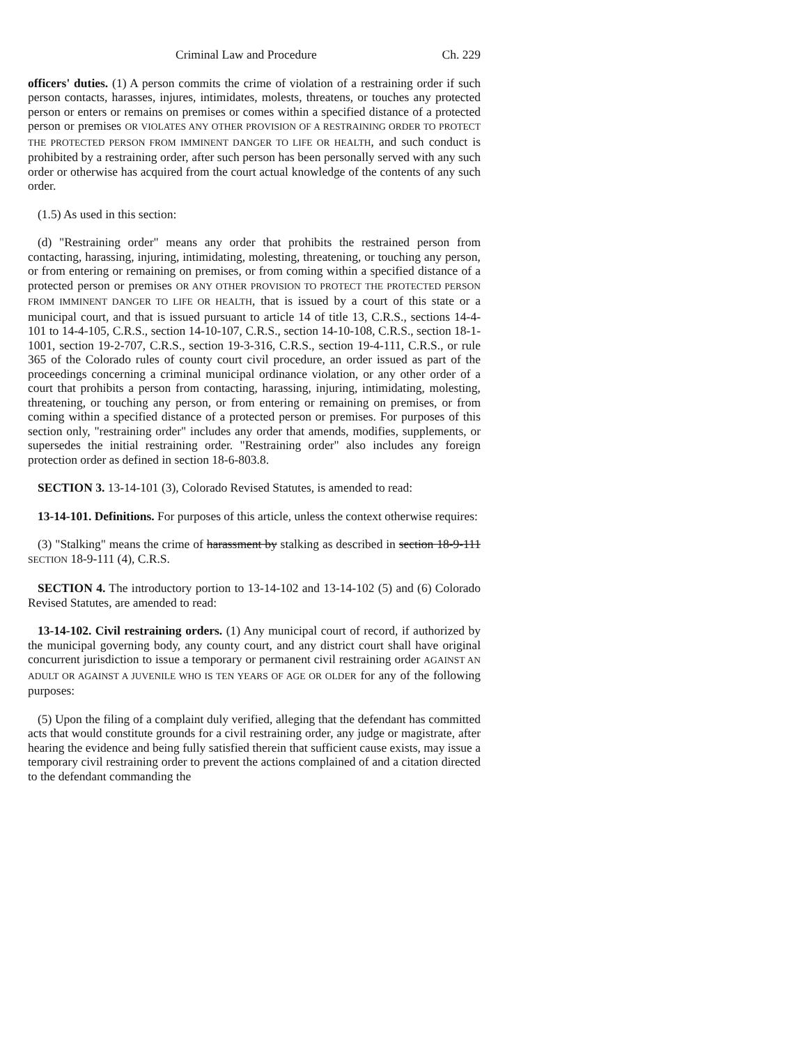Criminal Law and Procedure Ch. 229
officers' duties. (1) A person commits the crime of violation of a restraining order if such person contacts, harasses, injures, intimidates, molests, threatens, or touches any protected person or enters or remains on premises or comes within a specified distance of a protected person or premises OR VIOLATES ANY OTHER PROVISION OF A RESTRAINING ORDER TO PROTECT THE PROTECTED PERSON FROM IMMINENT DANGER TO LIFE OR HEALTH, and such conduct is prohibited by a restraining order, after such person has been personally served with any such order or otherwise has acquired from the court actual knowledge of the contents of any such order.
(1.5) As used in this section:
(d) "Restraining order" means any order that prohibits the restrained person from contacting, harassing, injuring, intimidating, molesting, threatening, or touching any person, or from entering or remaining on premises, or from coming within a specified distance of a protected person or premises OR ANY OTHER PROVISION TO PROTECT THE PROTECTED PERSON FROM IMMINENT DANGER TO LIFE OR HEALTH, that is issued by a court of this state or a municipal court, and that is issued pursuant to article 14 of title 13, C.R.S., sections 14-4-101 to 14-4-105, C.R.S., section 14-10-107, C.R.S., section 14-10-108, C.R.S., section 18-1-1001, section 19-2-707, C.R.S., section 19-3-316, C.R.S., section 19-4-111, C.R.S., or rule 365 of the Colorado rules of county court civil procedure, an order issued as part of the proceedings concerning a criminal municipal ordinance violation, or any other order of a court that prohibits a person from contacting, harassing, injuring, intimidating, molesting, threatening, or touching any person, or from entering or remaining on premises, or from coming within a specified distance of a protected person or premises. For purposes of this section only, "restraining order" includes any order that amends, modifies, supplements, or supersedes the initial restraining order. "Restraining order" also includes any foreign protection order as defined in section 18-6-803.8.
SECTION 3. 13-14-101 (3), Colorado Revised Statutes, is amended to read:
13-14-101. Definitions. For purposes of this article, unless the context otherwise requires:
(3) "Stalking" means the crime of harassment by stalking as described in section 18-9-111 SECTION 18-9-111 (4), C.R.S.
SECTION 4. The introductory portion to 13-14-102 and 13-14-102 (5) and (6) Colorado Revised Statutes, are amended to read:
13-14-102. Civil restraining orders. (1) Any municipal court of record, if authorized by the municipal governing body, any county court, and any district court shall have original concurrent jurisdiction to issue a temporary or permanent civil restraining order AGAINST AN ADULT OR AGAINST A JUVENILE WHO IS TEN YEARS OF AGE OR OLDER for any of the following purposes:
(5) Upon the filing of a complaint duly verified, alleging that the defendant has committed acts that would constitute grounds for a civil restraining order, any judge or magistrate, after hearing the evidence and being fully satisfied therein that sufficient cause exists, may issue a temporary civil restraining order to prevent the actions complained of and a citation directed to the defendant commanding the